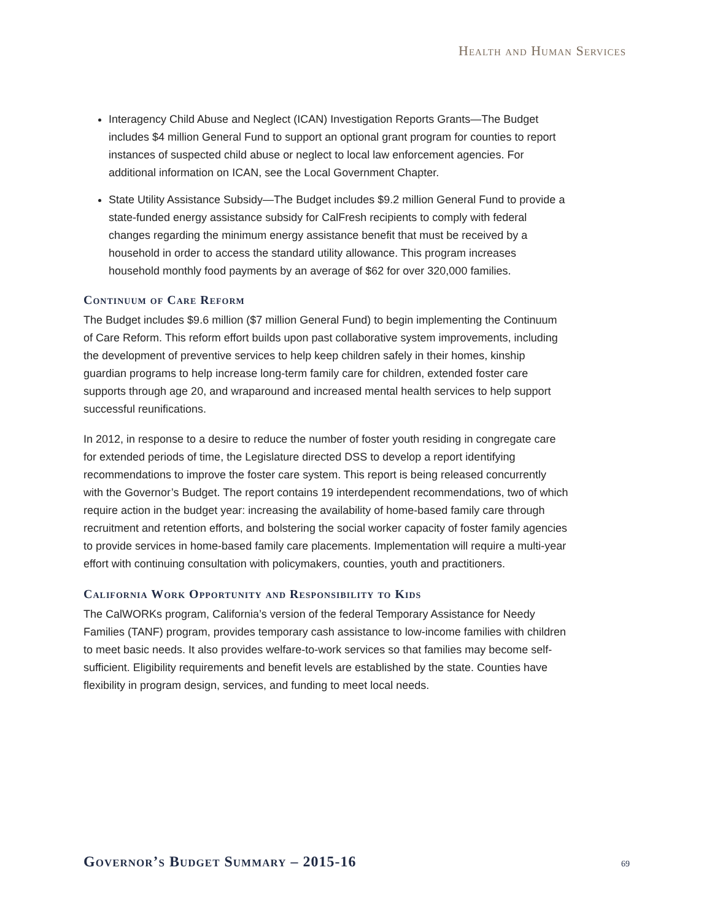Health and Human Services
Interagency Child Abuse and Neglect (ICAN) Investigation Reports Grants—The Budget includes $4 million General Fund to support an optional grant program for counties to report instances of suspected child abuse or neglect to local law enforcement agencies. For additional information on ICAN, see the Local Government Chapter.
State Utility Assistance Subsidy—The Budget includes $9.2 million General Fund to provide a state-funded energy assistance subsidy for CalFresh recipients to comply with federal changes regarding the minimum energy assistance benefit that must be received by a household in order to access the standard utility allowance. This program increases household monthly food payments by an average of $62 for over 320,000 families.
Continuum of Care Reform
The Budget includes $9.6 million ($7 million General Fund) to begin implementing the Continuum of Care Reform. This reform effort builds upon past collaborative system improvements, including the development of preventive services to help keep children safely in their homes, kinship guardian programs to help increase long-term family care for children, extended foster care supports through age 20, and wraparound and increased mental health services to help support successful reunifications.
In 2012, in response to a desire to reduce the number of foster youth residing in congregate care for extended periods of time, the Legislature directed DSS to develop a report identifying recommendations to improve the foster care system. This report is being released concurrently with the Governor’s Budget. The report contains 19 interdependent recommendations, two of which require action in the budget year: increasing the availability of home-based family care through recruitment and retention efforts, and bolstering the social worker capacity of foster family agencies to provide services in home-based family care placements. Implementation will require a multi-year effort with continuing consultation with policymakers, counties, youth and practitioners.
California Work Opportunity and Responsibility to Kids
The CalWORKs program, California’s version of the federal Temporary Assistance for Needy Families (TANF) program, provides temporary cash assistance to low-income families with children to meet basic needs. It also provides welfare-to-work services so that families may become self-sufficient. Eligibility requirements and benefit levels are established by the state. Counties have flexibility in program design, services, and funding to meet local needs.
Governor’s Budget Summary – 2015-16 69